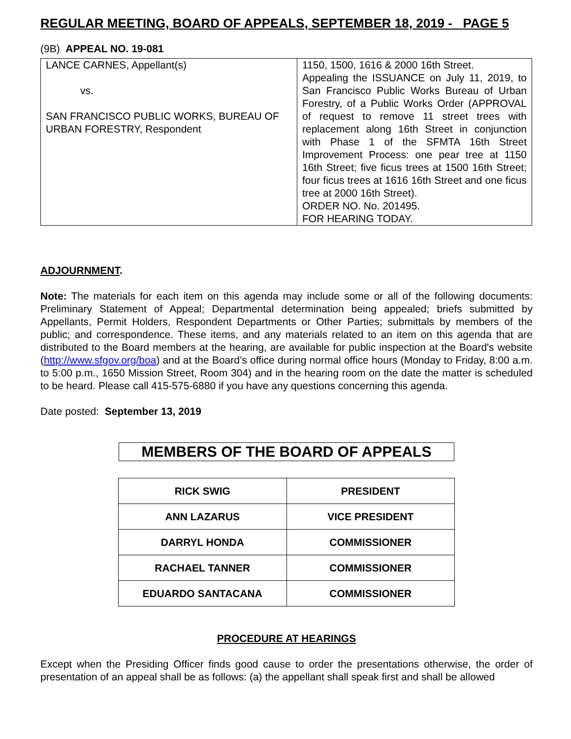REGULAR MEETING, BOARD OF APPEALS, SEPTEMBER 18, 2019 - PAGE 5
(9B) APPEAL NO. 19-081
| LANCE CARNES, Appellant(s) vs. SAN FRANCISCO PUBLIC WORKS, BUREAU OF URBAN FORESTRY, Respondent | 1150, 1500, 1616 & 2000 16th Street. Appealing the ISSUANCE on July 11, 2019, to San Francisco Public Works Bureau of Urban Forestry, of a Public Works Order (APPROVAL of request to remove 11 street trees with replacement along 16th Street in conjunction with Phase 1 of the SFMTA 16th Street Improvement Process: one pear tree at 1150 16th Street; five ficus trees at 1500 16th Street; four ficus trees at 1616 16th Street and one ficus tree at 2000 16th Street). ORDER NO. No. 201495. FOR HEARING TODAY. |
ADJOURNMENT.
Note: The materials for each item on this agenda may include some or all of the following documents: Preliminary Statement of Appeal; Departmental determination being appealed; briefs submitted by Appellants, Permit Holders, Respondent Departments or Other Parties; submittals by members of the public; and correspondence. These items, and any materials related to an item on this agenda that are distributed to the Board members at the hearing, are available for public inspection at the Board's website (http://www.sfgov.org/boa) and at the Board’s office during normal office hours (Monday to Friday, 8:00 a.m. to 5:00 p.m., 1650 Mission Street, Room 304) and in the hearing room on the date the matter is scheduled to be heard. Please call 415-575-6880 if you have any questions concerning this agenda.
Date posted: September 13, 2019
MEMBERS OF THE BOARD OF APPEALS
| RICK SWIG | PRESIDENT |
| ANN LAZARUS | VICE PRESIDENT |
| DARRYL HONDA | COMMISSIONER |
| RACHAEL TANNER | COMMISSIONER |
| EDUARDO SANTACANA | COMMISSIONER |
PROCEDURE AT HEARINGS
Except when the Presiding Officer finds good cause to order the presentations otherwise, the order of presentation of an appeal shall be as follows: (a) the appellant shall speak first and shall be allowed